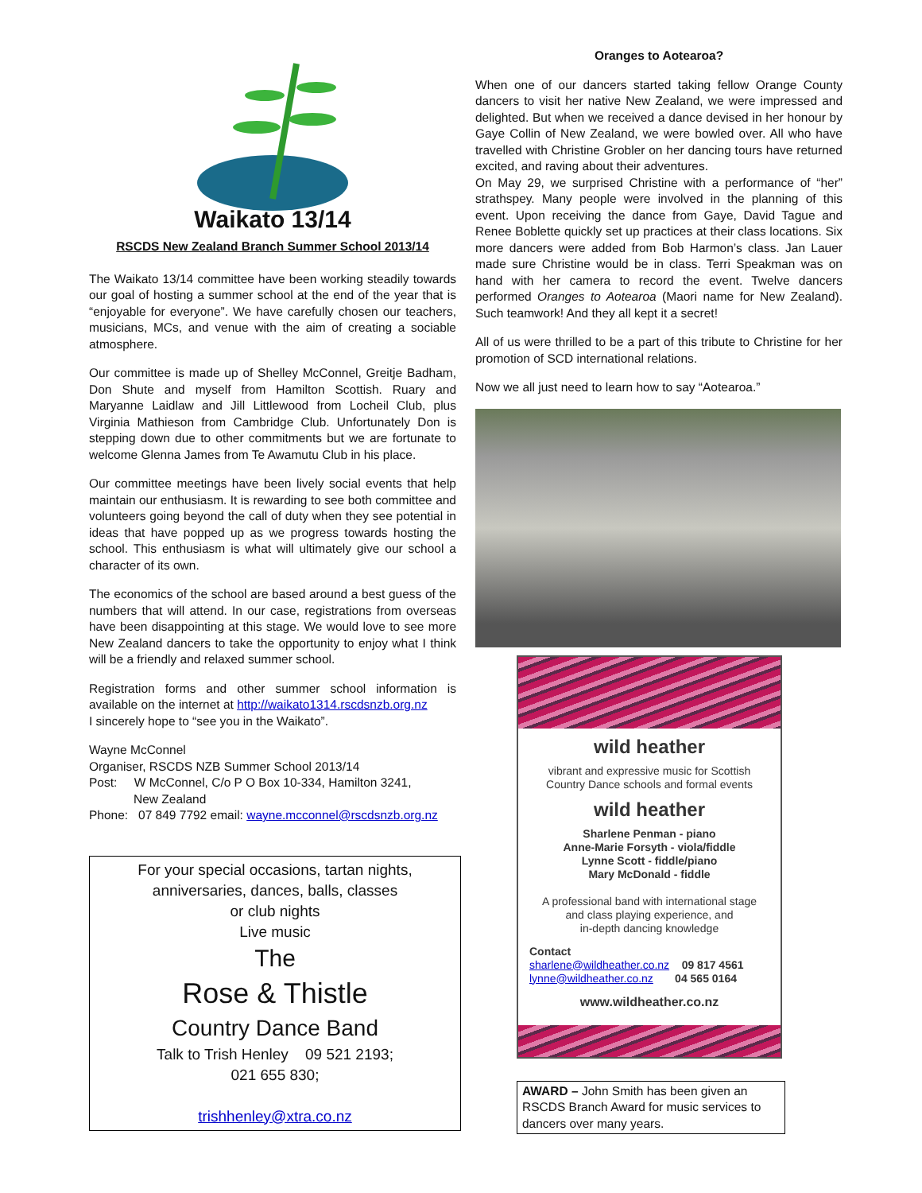Waikato 13/14
RSCDS New Zealand Branch Summer School 2013/14
The Waikato 13/14 committee have been working steadily towards our goal of hosting a summer school at the end of the year that is “enjoyable for everyone”. We have carefully chosen our teachers, musicians, MCs, and venue with the aim of creating a sociable atmosphere.
Our committee is made up of Shelley McConnel, Greitje Badham, Don Shute and myself from Hamilton Scottish. Ruary and Maryanne Laidlaw and Jill Littlewood from Locheil Club, plus Virginia Mathieson from Cambridge Club. Unfortunately Don is stepping down due to other commitments but we are fortunate to welcome Glenna James from Te Awamutu Club in his place.
Our committee meetings have been lively social events that help maintain our enthusiasm. It is rewarding to see both committee and volunteers going beyond the call of duty when they see potential in ideas that have popped up as we progress towards hosting the school. This enthusiasm is what will ultimately give our school a character of its own.
The economics of the school are based around a best guess of the numbers that will attend. In our case, registrations from overseas have been disappointing at this stage. We would love to see more New Zealand dancers to take the opportunity to enjoy what I think will be a friendly and relaxed summer school.
Registration forms and other summer school information is available on the internet at http://waikato1314.rscdsnzb.org.nz
I sincerely hope to “see you in the Waikato”.
Wayne McConnel
Organiser, RSCDS NZB Summer School 2013/14
Post: W McConnel, C/o P O Box 10-334, Hamilton 3241,
New Zealand
Phone: 07 849 7792 email: wayne.mcconnel@rscdsnzb.org.nz
For your special occasions, tartan nights,
anniversaries, dances, balls, classes
or club nights
Live music
The
Rose & Thistle
Country Dance Band
Talk to Trish Henley 09 521 2193;
021 655 830;
trishhenley@xtra.co.nz
Oranges to Aotearoa?
When one of our dancers started taking fellow Orange County dancers to visit her native New Zealand, we were impressed and delighted. But when we received a dance devised in her honour by Gaye Collin of New Zealand, we were bowled over. All who have travelled with Christine Grobler on her dancing tours have returned excited, and raving about their adventures.
On May 29, we surprised Christine with a performance of “her” strathspey. Many people were involved in the planning of this event. Upon receiving the dance from Gaye, David Tague and Renee Boblette quickly set up practices at their class locations. Six more dancers were added from Bob Harmon’s class. Jan Lauer made sure Christine would be in class. Terri Speakman was on hand with her camera to record the event. Twelve dancers performed Oranges to Aotearoa (Maori name for New Zealand). Such teamwork! And they all kept it a secret!
All of us were thrilled to be a part of this tribute to Christine for her promotion of SCD international relations.
Now we all just need to learn how to say “Aotearoa.”
wild heather
vibrant and expressive music for Scottish
Country Dance schools and formal events
wild heather
Sharlene Penman - piano
Anne-Marie Forsyth - viola/fiddle
Lynne Scott - fiddle/piano
Mary McDonald - fiddle
A professional band with international stage
and class playing experience, and
in-depth dancing knowledge
Contact
sharlene@wildheather.co.nz 09 817 4561
lynne@wildheather.co.nz 04 565 0164
www.wildheather.co.nz
AWARD – John Smith has been given an RSCDS Branch Award for music services to dancers over many years.